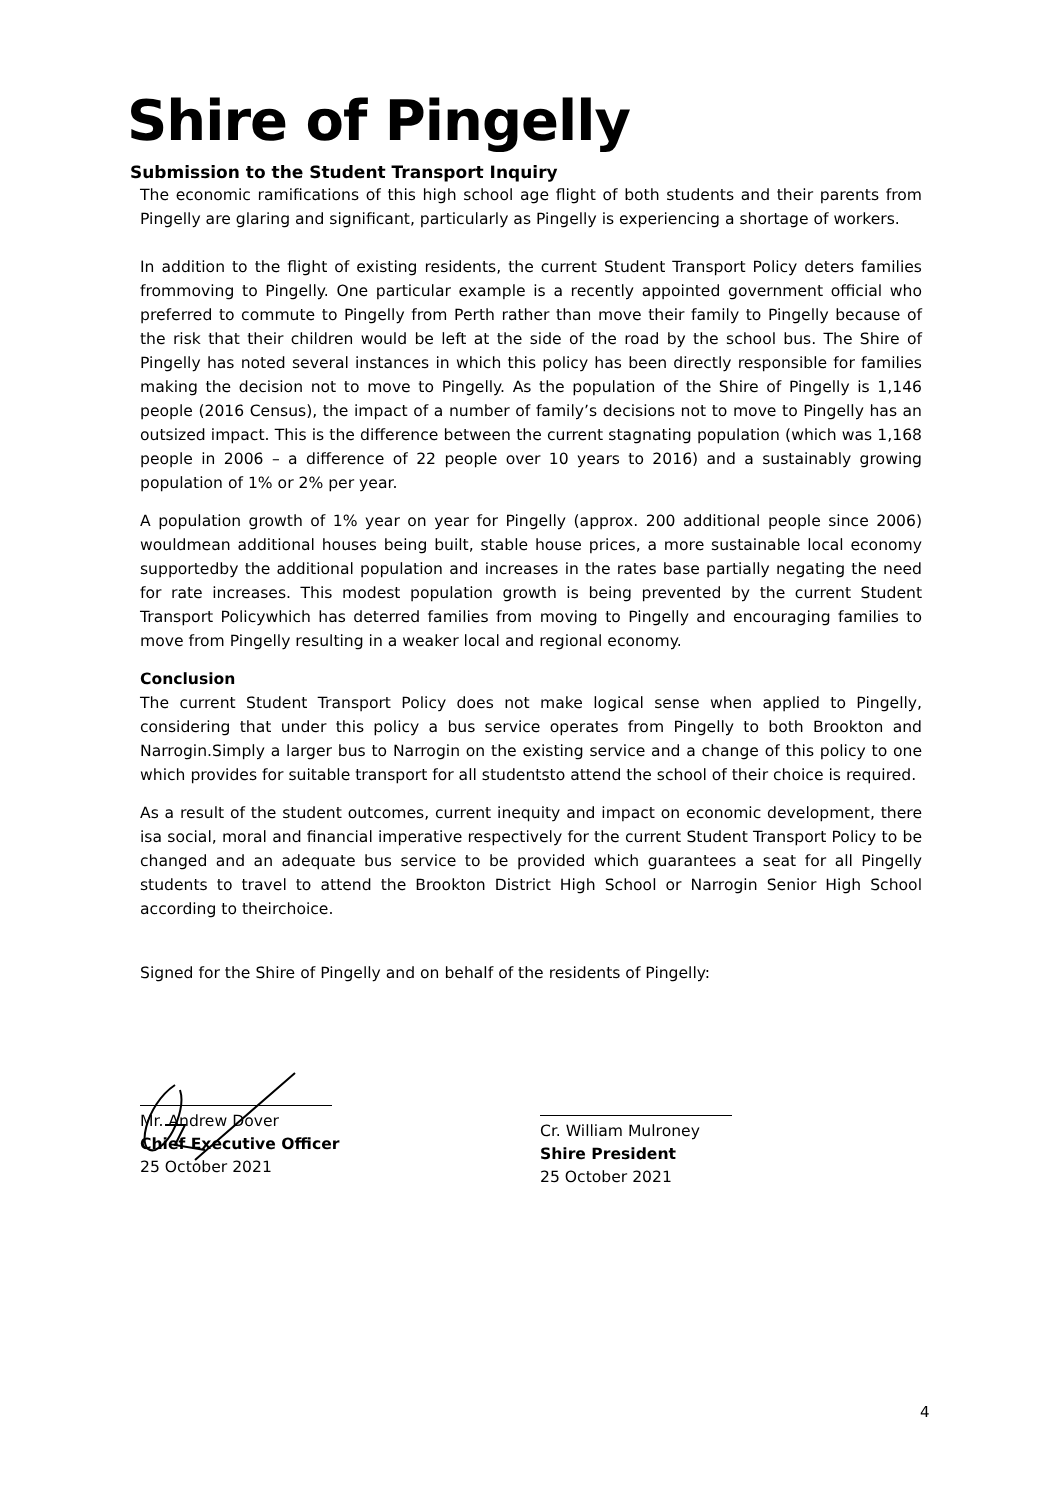Shire of Pingelly
Submission to the Student Transport Inquiry
The economic ramifications of this high school age flight of both students and their parents from Pingelly are glaring and significant, particularly as Pingelly is experiencing a shortage of workers.
In addition to the flight of existing residents, the current Student Transport Policy deters families frommoving to Pingelly. One particular example is a recently appointed government official who preferred to commute to Pingelly from Perth rather than move their family to Pingelly because of the risk that their children would be left at the side of the road by the school bus. The Shire of Pingelly has noted several instances in which this policy has been directly responsible for families making the decision not to move to Pingelly. As the population of the Shire of Pingelly is 1,146 people (2016 Census), the impact of a number of family’s decisions not to move to Pingelly has an outsized impact. This is the difference between the current stagnating population (which was 1,168 people in 2006 – a difference of 22 people over 10 years to 2016) and a sustainably growing population of 1% or 2% per year.
A population growth of 1% year on year for Pingelly (approx. 200 additional people since 2006) wouldmean additional houses being built, stable house prices, a more sustainable local economy supportedby the additional population and increases in the rates base partially negating the need for rate increases. This modest population growth is being prevented by the current Student Transport Policywhich has deterred families from moving to Pingelly and encouraging families to move from Pingelly resulting in a weaker local and regional economy.
Conclusion
The current Student Transport Policy does not make logical sense when applied to Pingelly, considering that under this policy a bus service operates from Pingelly to both Brookton and Narrogin.Simply a larger bus to Narrogin on the existing service and a change of this policy to one which provides for suitable transport for all studentsto attend the school of their choice is required.
As a result of the student outcomes, current inequity and impact on economic development, there isa social, moral and financial imperative respectively for the current Student Transport Policy to be changed and an adequate bus service to be provided which guarantees a seat for all Pingelly students to travel to attend the Brookton District High School or Narrogin Senior High School according to theirchoice.
Signed for the Shire of Pingelly and on behalf of the residents of Pingelly:
Mr. Andrew Dover
Chief Executive Officer
25 October 2021
Cr. William Mulroney
Shire President
25 October 2021
4